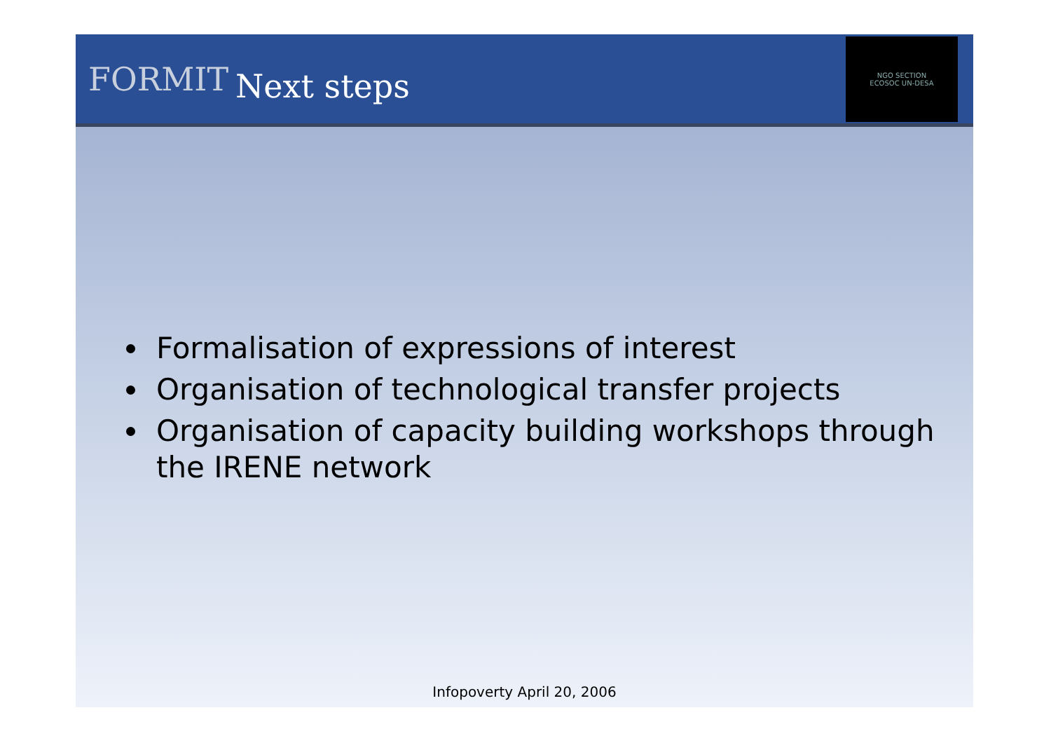FORMIT
Next steps
NGO SECTION
ECOSOC UN-DESA
Formalisation of expressions of interest
Organisation of technological transfer projects
Organisation of capacity building workshops through the IRENE network
Infopoverty April 20, 2006